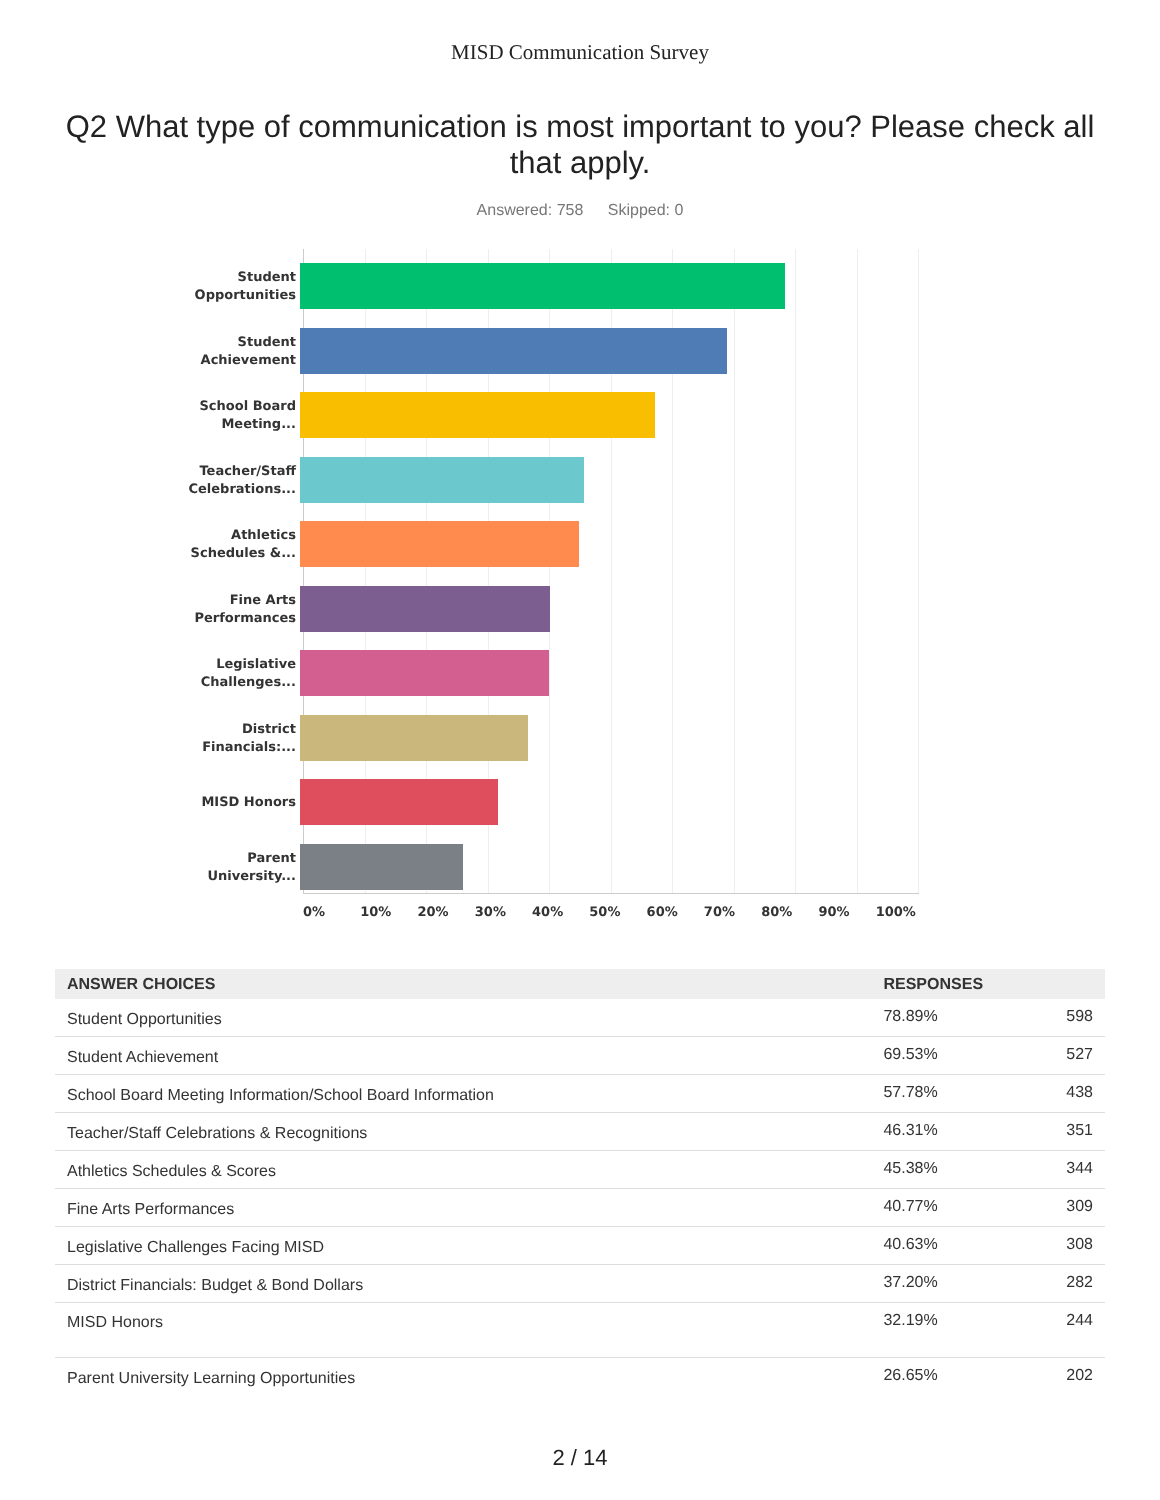MISD Communication Survey
Q2 What type of communication is most important to you? Please check all that apply.
Answered: 758 Skipped: 0
Student
Opportunities
Student
Achievement
School Board
Meeting...
Teacher/Staff
Celebrations...
Athletics
Schedules &...
Fine Arts
Performances
Legislative
Challenges...
District
Financials:...
MISD Honors
Parent
University...
0% 10% 20% 30% 40% 50% 60% 70% 80% 90% 100%
| ANSWER CHOICES | RESPONSES | |
| --- | --- | --- |
| Student Opportunities | 78.89% | 598 |
| Student Achievement | 69.53% | 527 |
| School Board Meeting Information/School Board Information | 57.78% | 438 |
| Teacher/Staff Celebrations & Recognitions | 46.31% | 351 |
| Athletics Schedules & Scores | 45.38% | 344 |
| Fine Arts Performances | 40.77% | 309 |
| Legislative Challenges Facing MISD | 40.63% | 308 |
| District Financials: Budget & Bond Dollars | 37.20% | 282 |
| MISD Honors | 32.19% | 244 |
| Parent University Learning Opportunities | 26.65% | 202 |
2 / 14